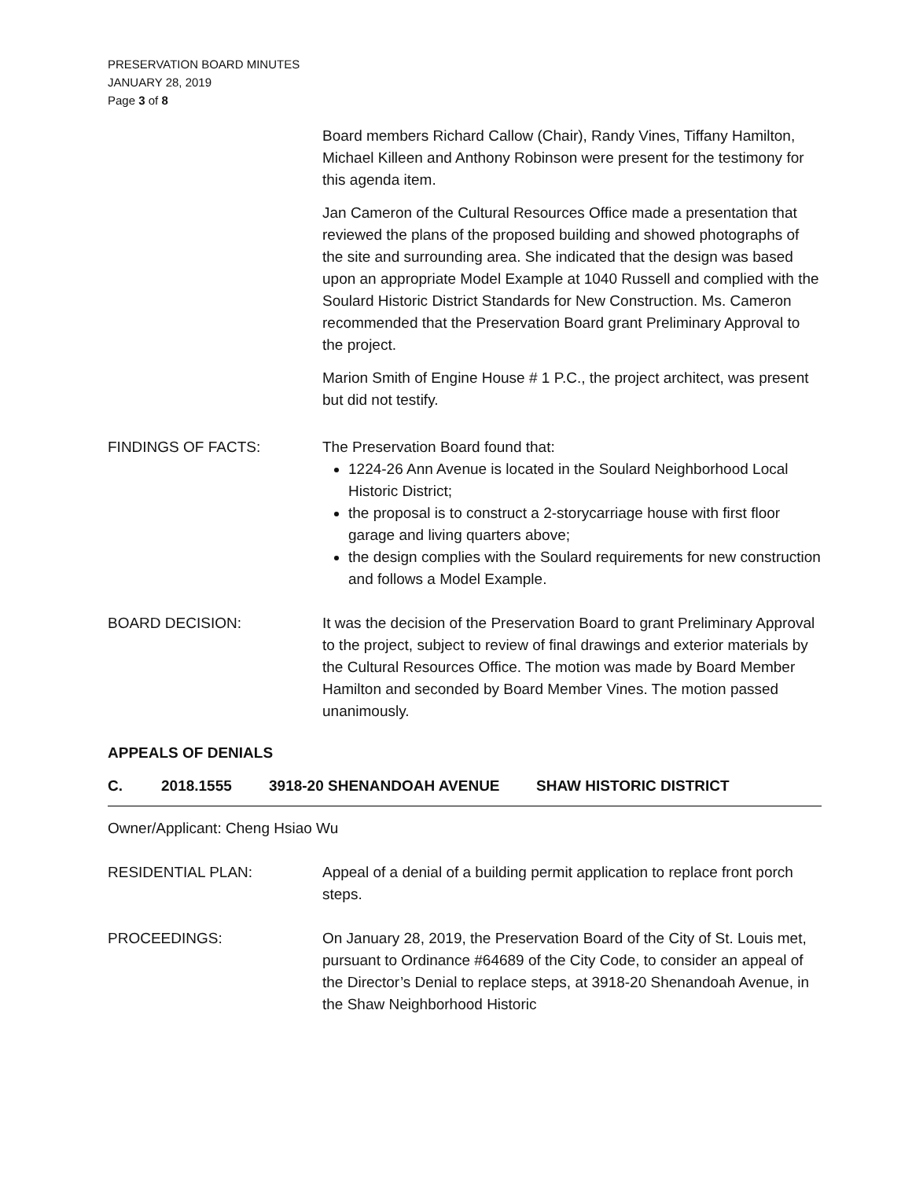PRESERVATION BOARD MINUTES
JANUARY 28, 2019
Page 3 of 8
Board members Richard Callow (Chair), Randy Vines, Tiffany Hamilton, Michael Killeen and Anthony Robinson were present for the testimony for this agenda item.
Jan Cameron of the Cultural Resources Office made a presentation that reviewed the plans of the proposed building and showed photographs of the site and surrounding area. She indicated that the design was based upon an appropriate Model Example at 1040 Russell and complied with the Soulard Historic District Standards for New Construction. Ms. Cameron recommended that the Preservation Board grant Preliminary Approval to the project.
Marion Smith of Engine House # 1 P.C., the project architect, was present but did not testify.
FINDINGS OF FACTS: The Preservation Board found that:
1224-26 Ann Avenue is located in the Soulard Neighborhood Local Historic District;
the proposal is to construct a 2-storycarriage house with first floor garage and living quarters above;
the design complies with the Soulard requirements for new construction and follows a Model Example.
BOARD DECISION: It was the decision of the Preservation Board to grant Preliminary Approval to the project, subject to review of final drawings and exterior materials by the Cultural Resources Office. The motion was made by Board Member Hamilton and seconded by Board Member Vines. The motion passed unanimously.
APPEALS OF DENIALS
C. 2018.1555 3918-20 SHENANDOAH AVENUE SHAW HISTORIC DISTRICT
Owner/Applicant: Cheng Hsiao Wu
RESIDENTIAL PLAN: Appeal of a denial of a building permit application to replace front porch steps.
PROCEEDINGS: On January 28, 2019, the Preservation Board of the City of St. Louis met, pursuant to Ordinance #64689 of the City Code, to consider an appeal of the Director’s Denial to replace steps, at 3918-20 Shenandoah Avenue, in the Shaw Neighborhood Historic